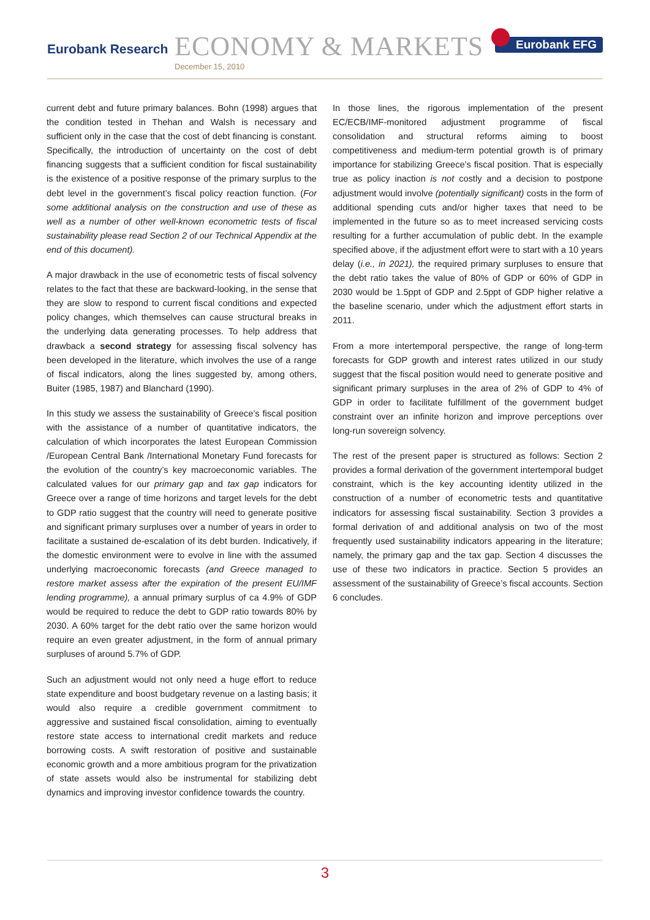Eurobank Research
ECONOMY & MARKETS
December 15, 2010
Eurobank EFG
current debt and future primary balances. Bohn (1998) argues that the condition tested in Thehan and Walsh is necessary and sufficient only in the case that the cost of debt financing is constant. Specifically, the introduction of uncertainty on the cost of debt financing suggests that a sufficient condition for fiscal sustainability is the existence of a positive response of the primary surplus to the debt level in the government’s fiscal policy reaction function. (For some additional analysis on the construction and use of these as well as a number of other well-known econometric tests of fiscal sustainability please read Section 2 of our Technical Appendix at the end of this document).
A major drawback in the use of econometric tests of fiscal solvency relates to the fact that these are backward-looking, in the sense that they are slow to respond to current fiscal conditions and expected policy changes, which themselves can cause structural breaks in the underlying data generating processes. To help address that drawback a second strategy for assessing fiscal solvency has been developed in the literature, which involves the use of a range of fiscal indicators, along the lines suggested by, among others, Buiter (1985, 1987) and Blanchard (1990).
In this study we assess the sustainability of Greece’s fiscal position with the assistance of a number of quantitative indicators, the calculation of which incorporates the latest European Commission /European Central Bank /International Monetary Fund forecasts for the evolution of the country’s key macroeconomic variables. The calculated values for our primary gap and tax gap indicators for Greece over a range of time horizons and target levels for the debt to GDP ratio suggest that the country will need to generate positive and significant primary surpluses over a number of years in order to facilitate a sustained de-escalation of its debt burden. Indicatively, if the domestic environment were to evolve in line with the assumed underlying macroeconomic forecasts (and Greece managed to restore market assess after the expiration of the present EU/IMF lending programme), a annual primary surplus of ca 4.9% of GDP would be required to reduce the debt to GDP ratio towards 80% by 2030. A 60% target for the debt ratio over the same horizon would require an even greater adjustment, in the form of annual primary surpluses of around 5.7% of GDP.
Such an adjustment would not only need a huge effort to reduce state expenditure and boost budgetary revenue on a lasting basis; it would also require a credible government commitment to aggressive and sustained fiscal consolidation, aiming to eventually restore state access to international credit markets and reduce borrowing costs. A swift restoration of positive and sustainable economic growth and a more ambitious program for the privatization of state assets would also be instrumental for stabilizing debt dynamics and improving investor confidence towards the country.
In those lines, the rigorous implementation of the present EC/ECB/IMF-monitored adjustment programme of fiscal consolidation and structural reforms aiming to boost competitiveness and medium-term potential growth is of primary importance for stabilizing Greece’s fiscal position. That is especially true as policy inaction is not costly and a decision to postpone adjustment would involve (potentially significant) costs in the form of additional spending cuts and/or higher taxes that need to be implemented in the future so as to meet increased servicing costs resulting for a further accumulation of public debt. In the example specified above, if the adjustment effort were to start with a 10 years delay (i.e., in 2021), the required primary surpluses to ensure that the debt ratio takes the value of 80% of GDP or 60% of GDP in 2030 would be 1.5ppt of GDP and 2.5ppt of GDP higher relative a the baseline scenario, under which the adjustment effort starts in 2011.
From a more intertemporal perspective, the range of long-term forecasts for GDP growth and interest rates utilized in our study suggest that the fiscal position would need to generate positive and significant primary surpluses in the area of 2% of GDP to 4% of GDP in order to facilitate fulfillment of the government budget constraint over an infinite horizon and improve perceptions over long-run sovereign solvency.
The rest of the present paper is structured as follows: Section 2 provides a formal derivation of the government intertemporal budget constraint, which is the key accounting identity utilized in the construction of a number of econometric tests and quantitative indicators for assessing fiscal sustainability. Section 3 provides a formal derivation of and additional analysis on two of the most frequently used sustainability indicators appearing in the literature; namely, the primary gap and the tax gap. Section 4 discusses the use of these two indicators in practice. Section 5 provides an assessment of the sustainability of Greece’s fiscal accounts. Section 6 concludes.
3